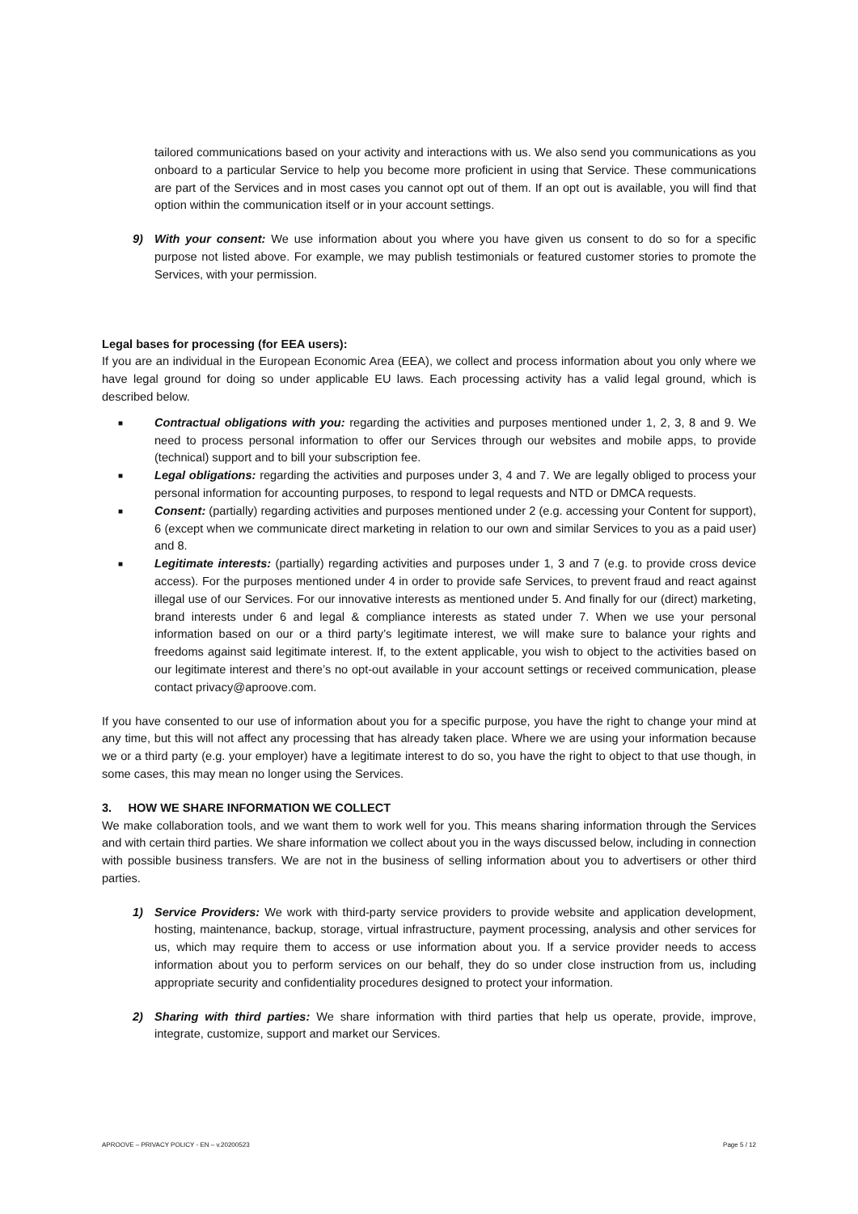tailored communications based on your activity and interactions with us. We also send you communications as you onboard to a particular Service to help you become more proficient in using that Service. These communications are part of the Services and in most cases you cannot opt out of them. If an opt out is available, you will find that option within the communication itself or in your account settings.
9) With your consent: We use information about you where you have given us consent to do so for a specific purpose not listed above. For example, we may publish testimonials or featured customer stories to promote the Services, with your permission.
Legal bases for processing (for EEA users):
If you are an individual in the European Economic Area (EEA), we collect and process information about you only where we have legal ground for doing so under applicable EU laws. Each processing activity has a valid legal ground, which is described below.
■
Contractual obligations with you: regarding the activities and purposes mentioned under 1, 2, 3, 8 and 9. We need to process personal information to offer our Services through our websites and mobile apps, to provide (technical) support and to bill your subscription fee.
■
Legal obligations: regarding the activities and purposes under 3, 4 and 7. We are legally obliged to process your personal information for accounting purposes, to respond to legal requests and NTD or DMCA requests.
■
Consent: (partially) regarding activities and purposes mentioned under 2 (e.g. accessing your Content for support), 6 (except when we communicate direct marketing in relation to our own and similar Services to you as a paid user) and 8.
■
Legitimate interests: (partially) regarding activities and purposes under 1, 3 and 7 (e.g. to provide cross device access). For the purposes mentioned under 4 in order to provide safe Services, to prevent fraud and react against illegal use of our Services. For our innovative interests as mentioned under 5. And finally for our (direct) marketing, brand interests under 6 and legal & compliance interests as stated under 7. When we use your personal information based on our or a third party’s legitimate interest, we will make sure to balance your rights and freedoms against said legitimate interest. If, to the extent applicable, you wish to object to the activities based on our legitimate interest and there’s no opt-out available in your account settings or received communication, please contact privacy@aproove.com.
If you have consented to our use of information about you for a specific purpose, you have the right to change your mind at any time, but this will not affect any processing that has already taken place. Where we are using your information because we or a third party (e.g. your employer) have a legitimate interest to do so, you have the right to object to that use though, in some cases, this may mean no longer using the Services.
3. HOW WE SHARE INFORMATION WE COLLECT
We make collaboration tools, and we want them to work well for you. This means sharing information through the Services and with certain third parties. We share information we collect about you in the ways discussed below, including in connection with possible business transfers. We are not in the business of selling information about you to advertisers or other third parties.
1) Service Providers: We work with third-party service providers to provide website and application development, hosting, maintenance, backup, storage, virtual infrastructure, payment processing, analysis and other services for us, which may require them to access or use information about you. If a service provider needs to access information about you to perform services on our behalf, they do so under close instruction from us, including appropriate security and confidentiality procedures designed to protect your information.
2) Sharing with third parties: We share information with third parties that help us operate, provide, improve, integrate, customize, support and market our Services.
APROOVE – PRIVACY POLICY - EN – v.20200523 Page 5 / 12